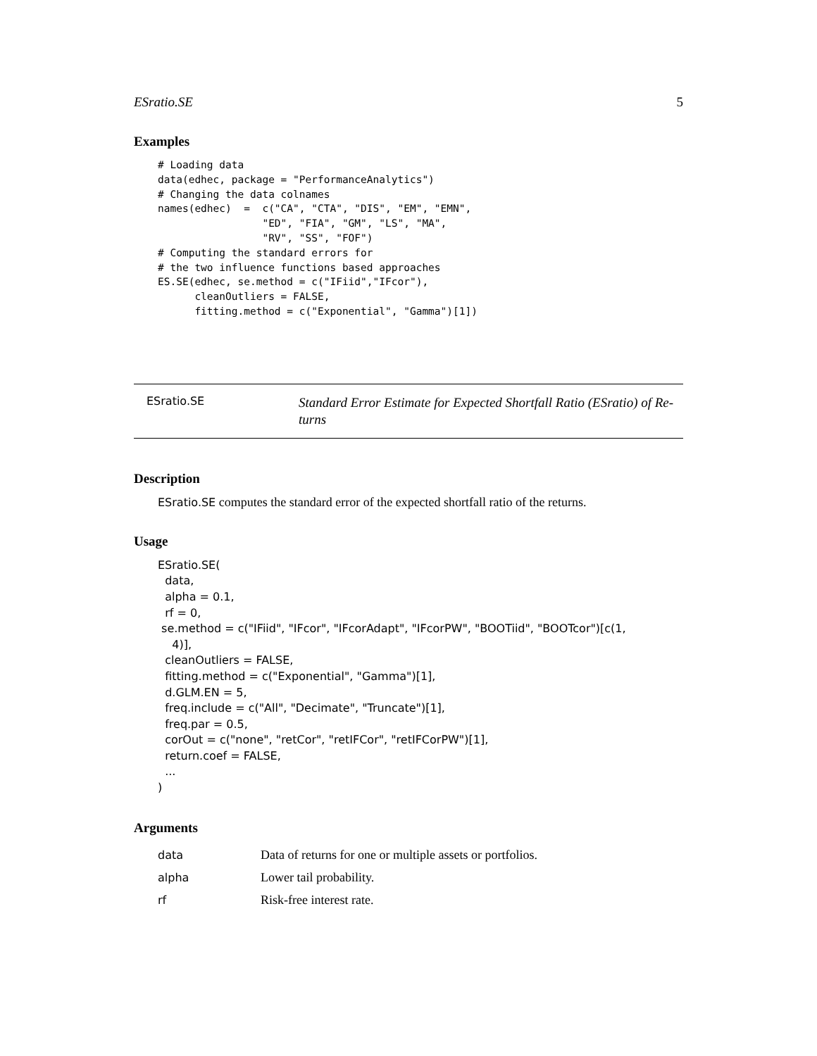ESratio.SE 5
Examples
# Loading data
data(edhec, package = "PerformanceAnalytics")
# Changing the data colnames
names(edhec)  =  c("CA", "CTA", "DIS", "EM", "EMN",
                 "ED", "FIA", "GM", "LS", "MA",
                 "RV", "SS", "FOF")
# Computing the standard errors for
# the two influence functions based approaches
ES.SE(edhec, se.method = c("IFiid","IFcor"),
      cleanOutliers = FALSE,
      fitting.method = c("Exponential", "Gamma")[1])
ESratio.SE Standard Error Estimate for Expected Shortfall Ratio (ESratio) of Re-
turns
Description
ESratio.SE computes the standard error of the expected shortfall ratio of the returns.
Usage
ESratio.SE(
  data,
  alpha = 0.1,
  rf = 0,
 se.method = c("IFiid", "IFcor", "IFcorAdapt", "IFcorPW", "BOOTiid", "BOOTcor")[c(1,
    4)],
  cleanOutliers = FALSE,
  fitting.method = c("Exponential", "Gamma")[1],
  d.GLM.EN = 5,
  freq.include = c("All", "Decimate", "Truncate")[1],
  freq.par = 0.5,
  corOut = c("none", "retCor", "retIFCor", "retIFCorPW")[1],
  return.coef = FALSE,
  ...
)
Arguments
| data | Data of returns for one or multiple assets or portfolios. |
| alpha | Lower tail probability. |
| rf | Risk-free interest rate. |